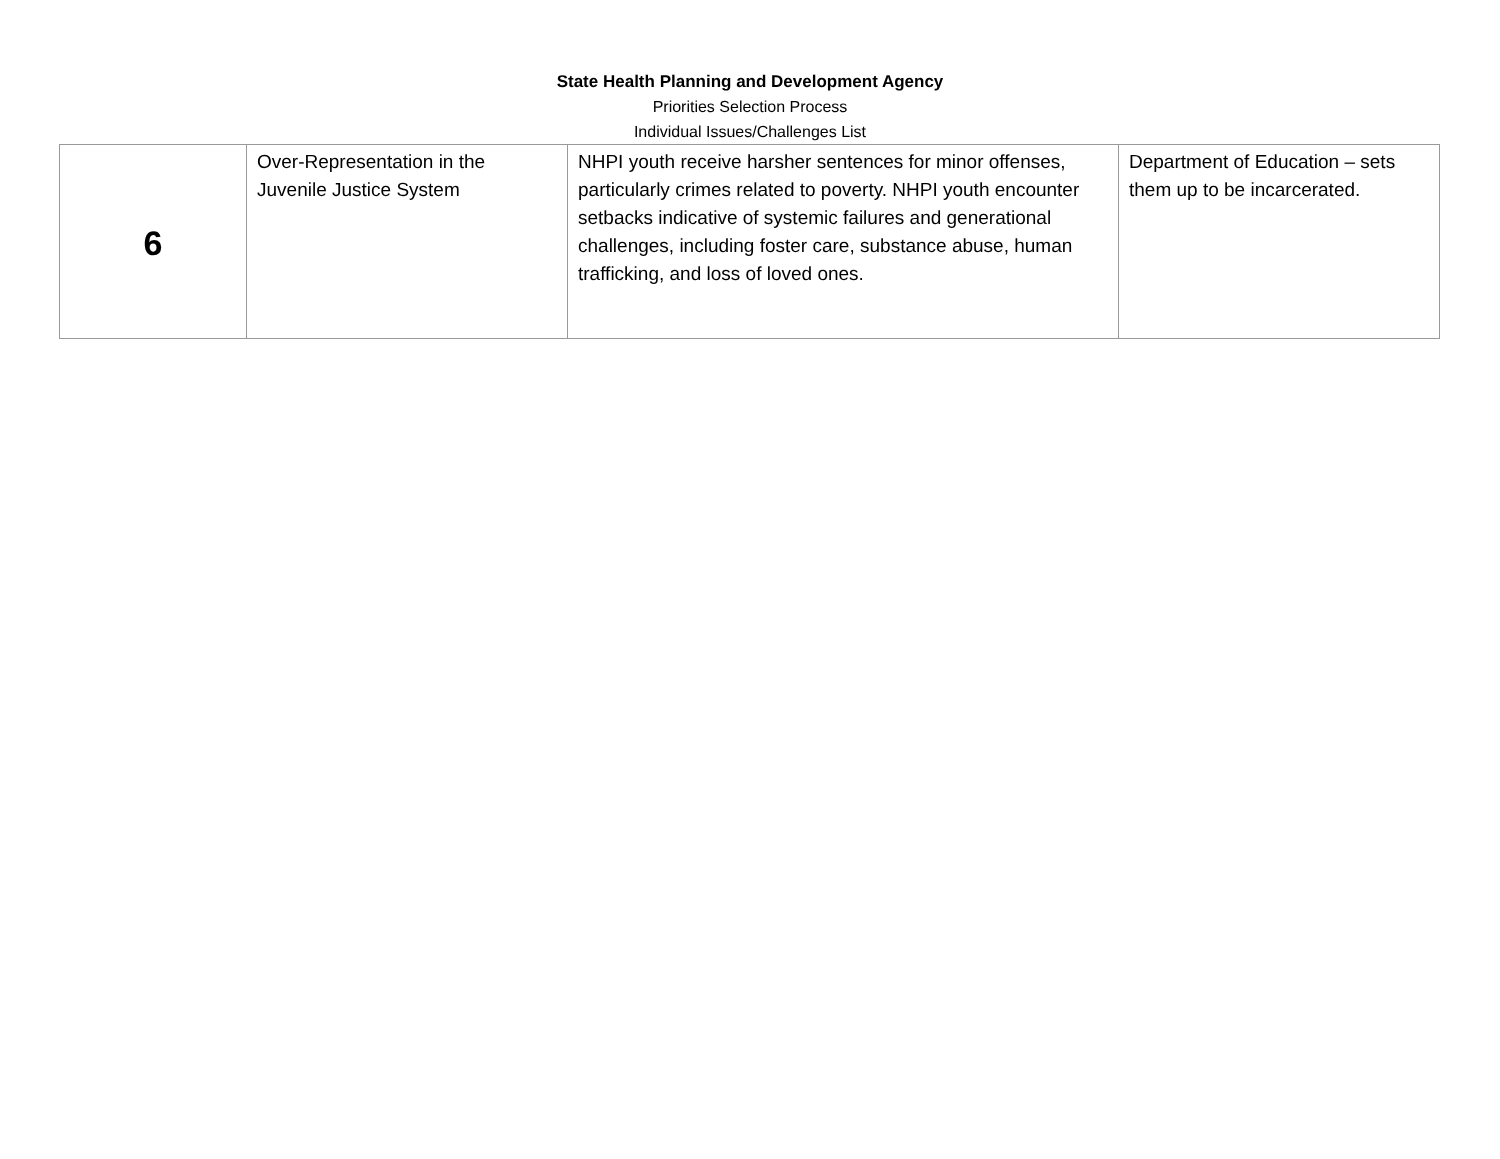State Health Planning and Development Agency
Priorities Selection Process
Individual Issues/Challenges List
| 6 | Over-Representation in the Juvenile Justice System | NHPI youth receive harsher sentences for minor offenses, particularly crimes related to poverty. NHPI youth encounter setbacks indicative of systemic failures and generational challenges, including foster care, substance abuse, human trafficking, and loss of loved ones. | Department of Education – sets them up to be incarcerated. |